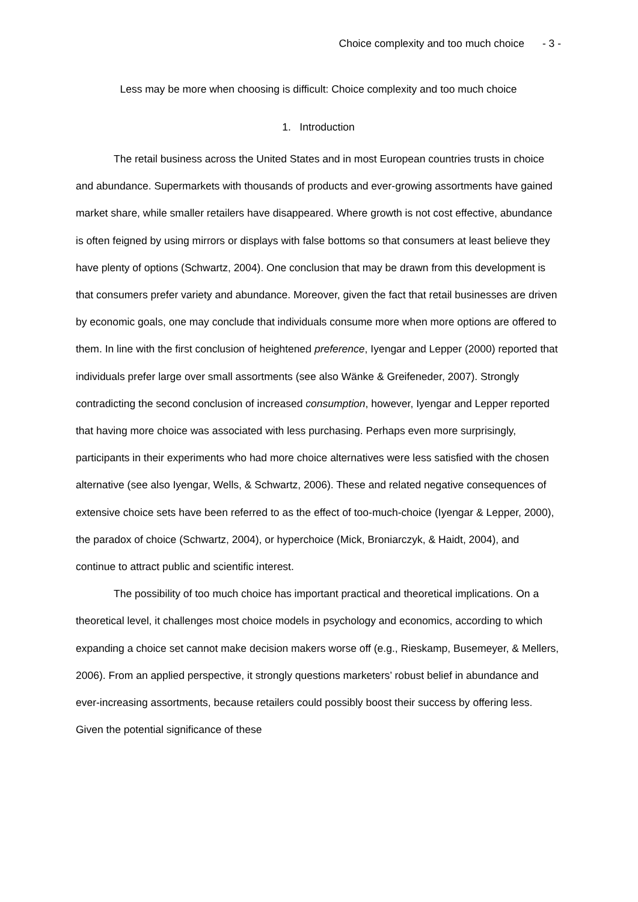Choice complexity and too much choice - 3 -
Less may be more when choosing is difficult: Choice complexity and too much choice
1. Introduction
The retail business across the United States and in most European countries trusts in choice and abundance. Supermarkets with thousands of products and ever-growing assortments have gained market share, while smaller retailers have disappeared. Where growth is not cost effective, abundance is often feigned by using mirrors or displays with false bottoms so that consumers at least believe they have plenty of options (Schwartz, 2004). One conclusion that may be drawn from this development is that consumers prefer variety and abundance. Moreover, given the fact that retail businesses are driven by economic goals, one may conclude that individuals consume more when more options are offered to them. In line with the first conclusion of heightened preference, Iyengar and Lepper (2000) reported that individuals prefer large over small assortments (see also Wänke & Greifeneder, 2007). Strongly contradicting the second conclusion of increased consumption, however, Iyengar and Lepper reported that having more choice was associated with less purchasing. Perhaps even more surprisingly, participants in their experiments who had more choice alternatives were less satisfied with the chosen alternative (see also Iyengar, Wells, & Schwartz, 2006). These and related negative consequences of extensive choice sets have been referred to as the effect of too-much-choice (Iyengar & Lepper, 2000), the paradox of choice (Schwartz, 2004), or hyperchoice (Mick, Broniarczyk, & Haidt, 2004), and continue to attract public and scientific interest.
The possibility of too much choice has important practical and theoretical implications. On a theoretical level, it challenges most choice models in psychology and economics, according to which expanding a choice set cannot make decision makers worse off (e.g., Rieskamp, Busemeyer, & Mellers, 2006). From an applied perspective, it strongly questions marketers’ robust belief in abundance and ever-increasing assortments, because retailers could possibly boost their success by offering less. Given the potential significance of these